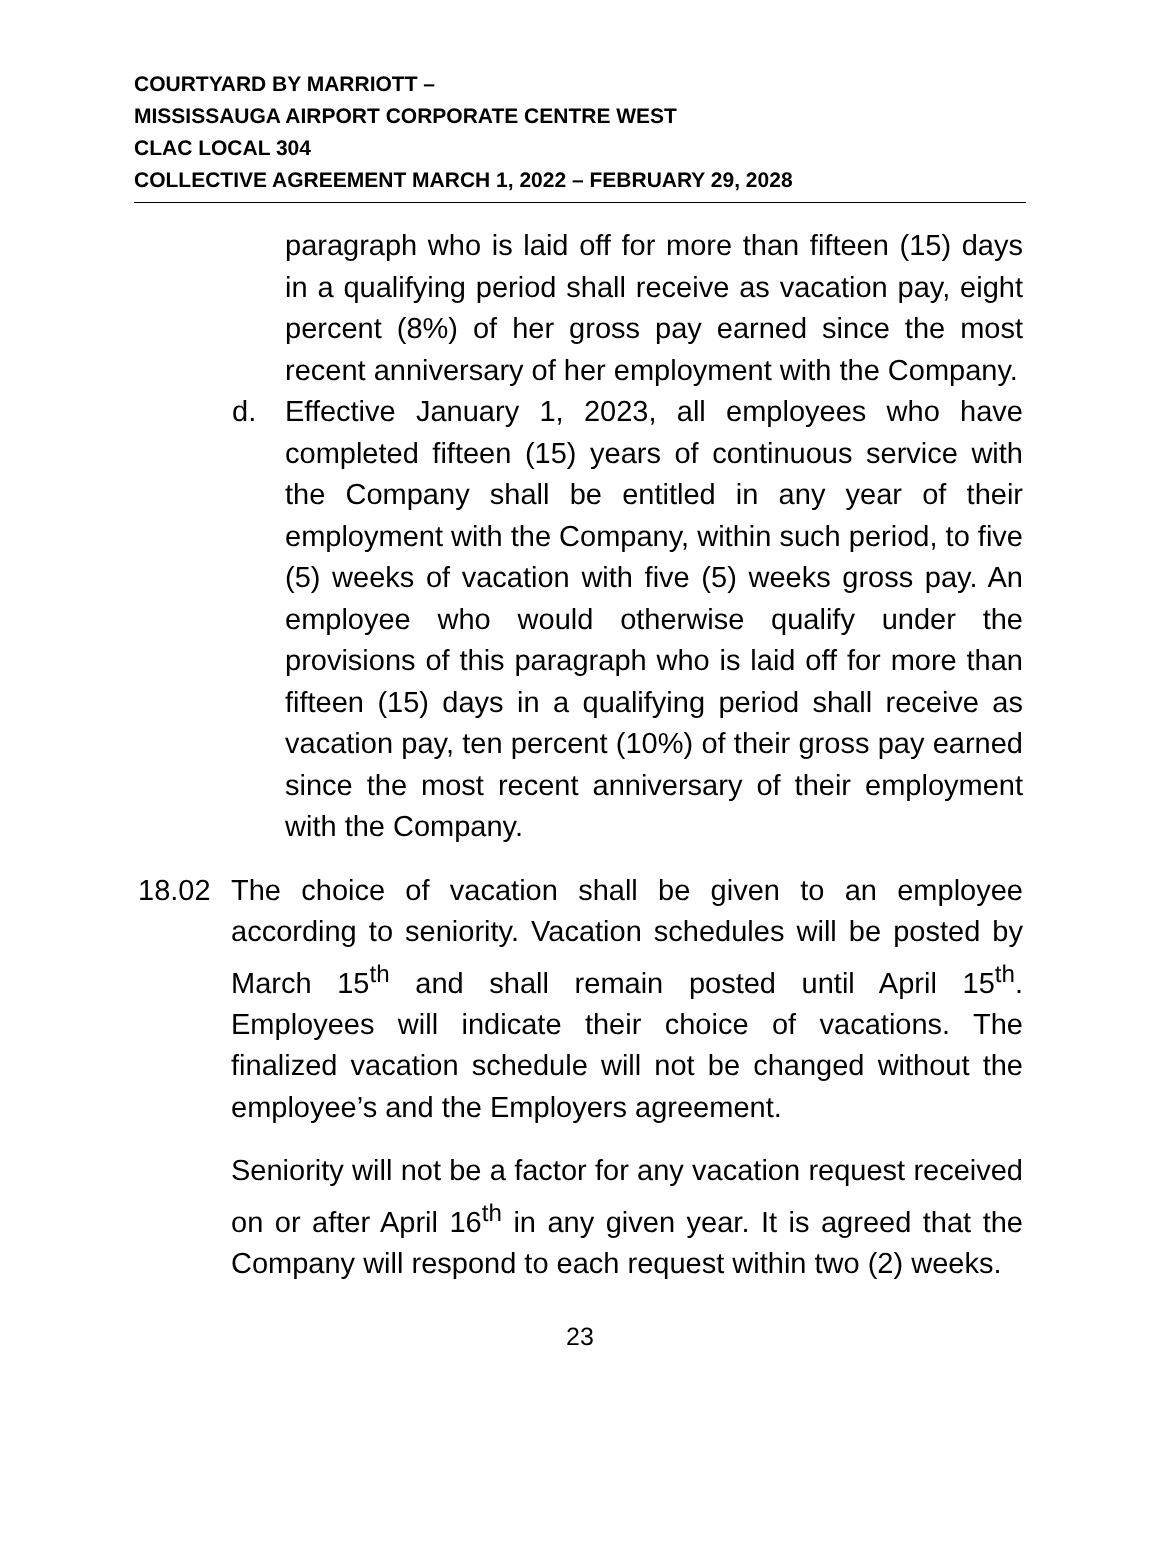COURTYARD BY MARRIOTT –
MISSISSAUGA AIRPORT CORPORATE CENTRE WEST
CLAC LOCAL 304
COLLECTIVE AGREEMENT MARCH 1, 2022 – FEBRUARY 29, 2028
paragraph who is laid off for more than fifteen (15) days in a qualifying period shall receive as vacation pay, eight percent (8%) of her gross pay earned since the most recent anniversary of her employment with the Company.
d. Effective January 1, 2023, all employees who have completed fifteen (15) years of continuous service with the Company shall be entitled in any year of their employment with the Company, within such period, to five (5) weeks of vacation with five (5) weeks gross pay. An employee who would otherwise qualify under the provisions of this paragraph who is laid off for more than fifteen (15) days in a qualifying period shall receive as vacation pay, ten percent (10%) of their gross pay earned since the most recent anniversary of their employment with the Company.
18.02 The choice of vacation shall be given to an employee according to seniority. Vacation schedules will be posted by March 15<sup>th</sup> and shall remain posted until April 15<sup>th</sup>. Employees will indicate their choice of vacations. The finalized vacation schedule will not be changed without the employee’s and the Employers agreement.
Seniority will not be a factor for any vacation request received on or after April 16<sup>th</sup> in any given year. It is agreed that the Company will respond to each request within two (2) weeks.
23